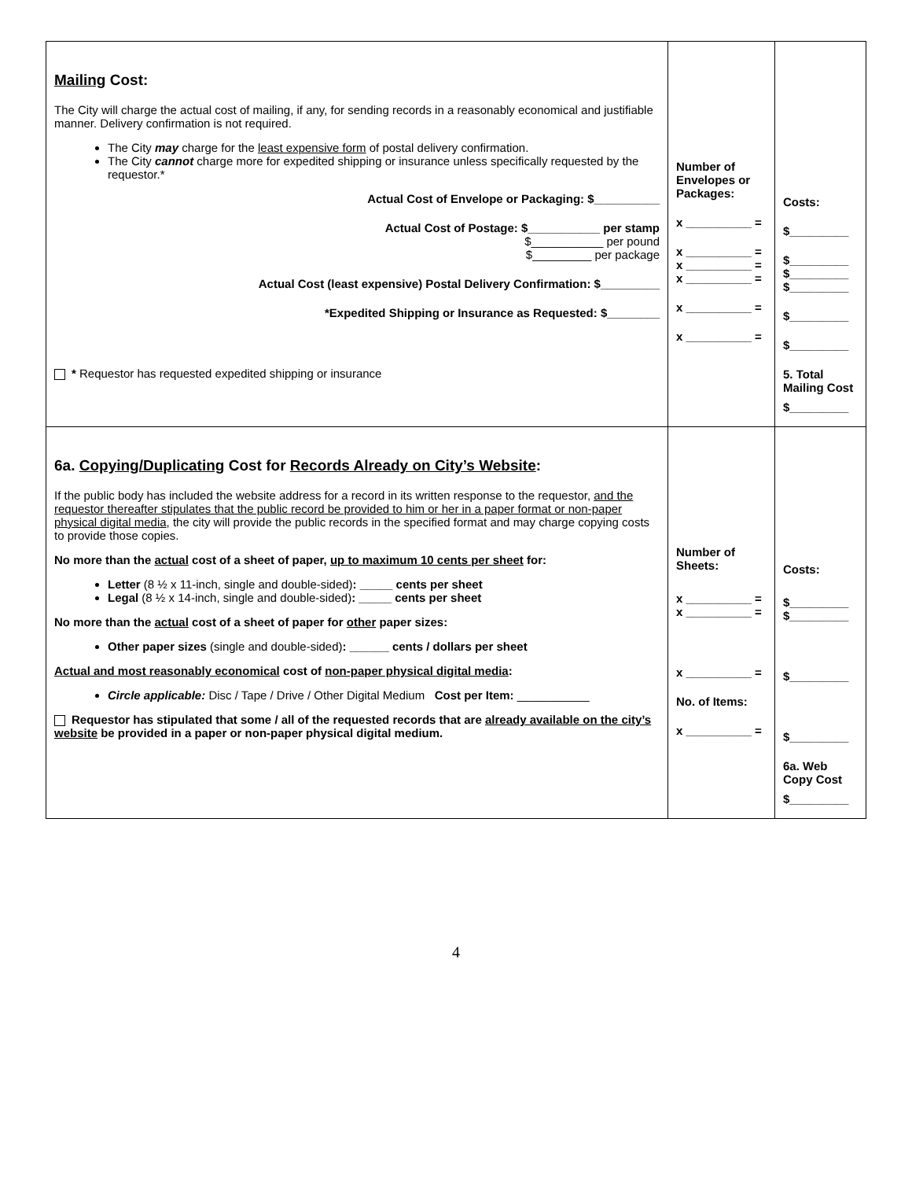| Mailing Cost: The City will charge the actual cost of mailing, if any, for sending records in a reasonably economical and justifiable manner. Delivery confirmation is not required. The City may charge for the least expensive form of postal delivery confirmation. The City cannot charge more for expedited shipping or insurance unless specifically requested by the requestor.* Actual Cost of Envelope or Packaging: $__________ Actual Cost of Postage: $___________ per stamp $___________ per pound $_________ per package Actual Cost (least expensive) Postal Delivery Confirmation: $_________ *Expedited Shipping or Insurance as Requested: $________ * Requestor has requested expedited shipping or insurance | Number of Envelopes or Packages: x __________ = x __________ = x __________ = x __________ = x __________ = x __________ = | Costs: $_________ $_________ $_________ $_________ $_________ $_________ 5. Total Mailing Cost $_________ |
| 6a. Copying/Duplicating Cost for Records Already on City’s Website : If the public body has included the website address for a record in its written response to the requestor, and the requestor thereafter stipulates that the public record be provided to him or her in a paper format or non-paper physical digital media , the city will provide the public records in the specified format and may charge copying costs to provide those copies. No more than the actual cost of a sheet of paper, up to maximum 10 cents per sheet for: Letter (8 ½ x 11-inch, single and double-sided) : _____ cents per sheet Legal (8 ½ x 14-inch, single and double-sided) : _____ cents per sheet No more than the actual cost of a sheet of paper for other paper sizes: Other paper sizes (single and double-sided) : ______ cents / dollars per sheet Actual and most reasonably economical cost of non-paper physical digital media : Circle applicable: Disc / Tape / Drive / Other Digital Medium Cost per Item: ___________ Requestor has stipulated that some / all of the requested records that are already available on the city’s website be provided in a paper or non-paper physical digital medium. | Number of Sheets: x __________ = x __________ = x __________ = No. of Items: x __________ = | Costs: $_________ $_________ $_________ $_________ 6a. Web Copy Cost $_________ |
4